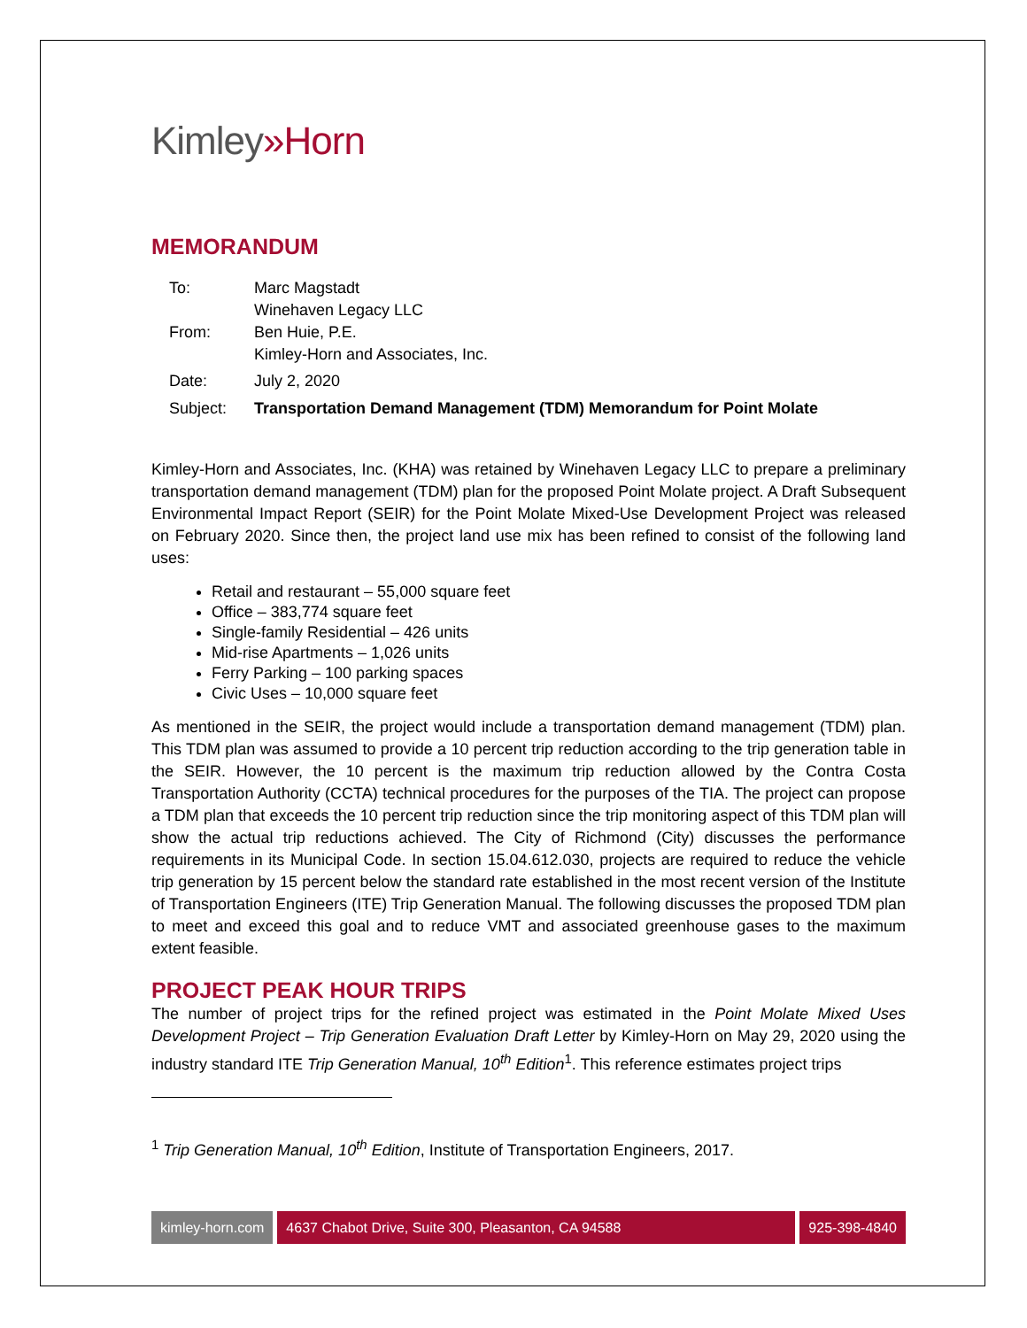Kimley»Horn
MEMORANDUM
| To: | Marc Magstadt Winehaven Legacy LLC |
| From: | Ben Huie, P.E. Kimley-Horn and Associates, Inc. |
| Date: | July 2, 2020 |
| Subject: | Transportation Demand Management (TDM) Memorandum for Point Molate |
Kimley-Horn and Associates, Inc. (KHA) was retained by Winehaven Legacy LLC to prepare a preliminary transportation demand management (TDM) plan for the proposed Point Molate project. A Draft Subsequent Environmental Impact Report (SEIR) for the Point Molate Mixed-Use Development Project was released on February 2020. Since then, the project land use mix has been refined to consist of the following land uses:
Retail and restaurant – 55,000 square feet
Office – 383,774 square feet
Single-family Residential – 426 units
Mid-rise Apartments – 1,026 units
Ferry Parking – 100 parking spaces
Civic Uses – 10,000 square feet
As mentioned in the SEIR, the project would include a transportation demand management (TDM) plan. This TDM plan was assumed to provide a 10 percent trip reduction according to the trip generation table in the SEIR. However, the 10 percent is the maximum trip reduction allowed by the Contra Costa Transportation Authority (CCTA) technical procedures for the purposes of the TIA. The project can propose a TDM plan that exceeds the 10 percent trip reduction since the trip monitoring aspect of this TDM plan will show the actual trip reductions achieved. The City of Richmond (City) discusses the performance requirements in its Municipal Code. In section 15.04.612.030, projects are required to reduce the vehicle trip generation by 15 percent below the standard rate established in the most recent version of the Institute of Transportation Engineers (ITE) Trip Generation Manual. The following discusses the proposed TDM plan to meet and exceed this goal and to reduce VMT and associated greenhouse gases to the maximum extent feasible.
PROJECT PEAK HOUR TRIPS
The number of project trips for the refined project was estimated in the Point Molate Mixed Uses Development Project – Trip Generation Evaluation Draft Letter by Kimley-Horn on May 29, 2020 using the industry standard ITE Trip Generation Manual, 10<sup>th</sup> Edition<sup>1</sup>. This reference estimates project trips
<sup>1</sup> Trip Generation Manual, 10<sup>th</sup> Edition, Institute of Transportation Engineers, 2017.
kimley-horn.com 4637 Chabot Drive, Suite 300, Pleasanton, CA 94588
925-398-4840